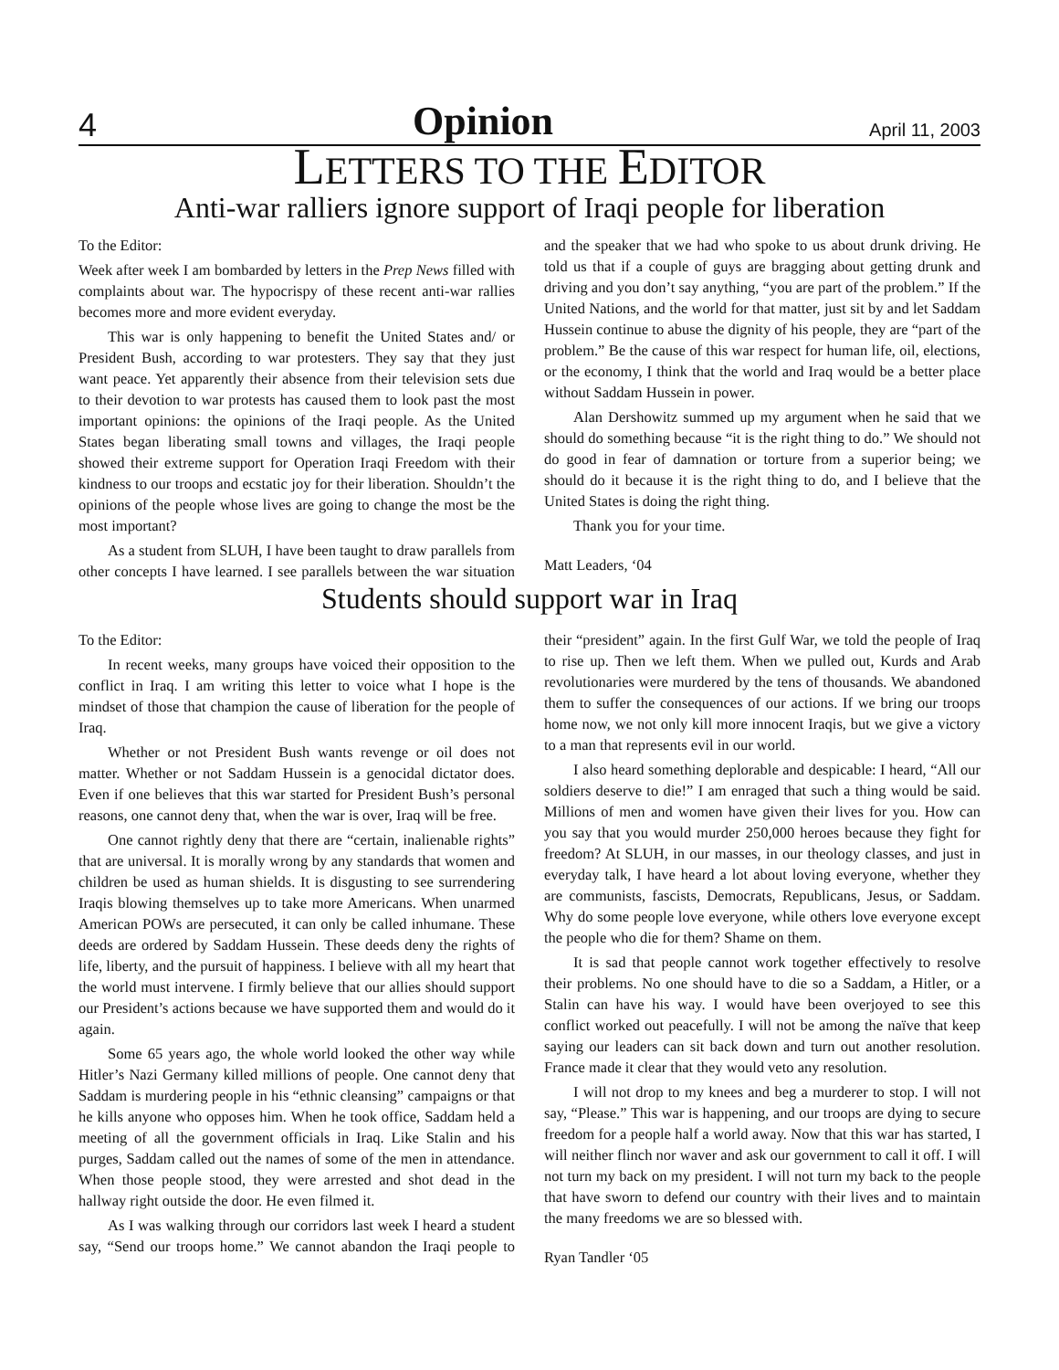4 Opinion April 11, 2003
LETTERS TO THE EDITOR
Anti-war ralliers ignore support of Iraqi people for liberation
To the Editor:
Week after week I am bombarded by letters in the Prep News filled with complaints about war. The hypocrispy of these recent anti-war rallies becomes more and more evident everyday.
This war is only happening to benefit the United States and/ or President Bush, according to war protesters. They say that they just want peace. Yet apparently their absence from their television sets due to their devotion to war protests has caused them to look past the most important opinions: the opinions of the Iraqi people. As the United States began liberating small towns and villages, the Iraqi people showed their extreme support for Operation Iraqi Freedom with their kindness to our troops and ecstatic joy for their liberation. Shouldn’t the opinions of the people whose lives are going to change the most be the most important?
As a student from SLUH, I have been taught to draw parallels from other concepts I have learned. I see parallels between the war situation and the speaker that we had who spoke to us about drunk driving. He told us that if a couple of guys are bragging about getting drunk and driving and you don’t say anything, “you are part of the problem.” If the United Nations, and the world for that matter, just sit by and let Saddam Hussein continue to abuse the dignity of his people, they are “part of the problem.” Be the cause of this war respect for human life, oil, elections, or the economy, I think that the world and Iraq would be a better place without Saddam Hussein in power.
Alan Dershowitz summed up my argument when he said that we should do something because “it is the right thing to do.” We should not do good in fear of damnation or torture from a superior being; we should do it because it is the right thing to do, and I believe that the United States is doing the right thing.
Thank you for your time.
Matt Leaders, ‘04
Students should support war in Iraq
To the Editor:
In recent weeks, many groups have voiced their opposition to the conflict in Iraq. I am writing this letter to voice what I hope is the mindset of those that champion the cause of liberation for the people of Iraq.
Whether or not President Bush wants revenge or oil does not matter. Whether or not Saddam Hussein is a genocidal dictator does. Even if one believes that this war started for President Bush’s personal reasons, one cannot deny that, when the war is over, Iraq will be free.
One cannot rightly deny that there are “certain, inalienable rights” that are universal. It is morally wrong by any standards that women and children be used as human shields. It is disgusting to see surrendering Iraqis blowing themselves up to take more Americans. When unarmed American POWs are persecuted, it can only be called inhumane. These deeds are ordered by Saddam Hussein. These deeds deny the rights of life, liberty, and the pursuit of happiness. I believe with all my heart that the world must intervene. I firmly believe that our allies should support our President’s actions because we have supported them and would do it again.
Some 65 years ago, the whole world looked the other way while Hitler’s Nazi Germany killed millions of people. One cannot deny that Saddam is murdering people in his “ethnic cleansing” campaigns or that he kills anyone who opposes him. When he took office, Saddam held a meeting of all the government officials in Iraq. Like Stalin and his purges, Saddam called out the names of some of the men in attendance. When those people stood, they were arrested and shot dead in the hallway right outside the door. He even filmed it.
As I was walking through our corridors last week I heard a student say, “Send our troops home.” We cannot abandon the Iraqi people to their “president” again. In the first Gulf War, we told the people of Iraq to rise up. Then we left them. When we pulled out, Kurds and Arab revolutionaries were murdered by the tens of thousands. We abandoned them to suffer the consequences of our actions. If we bring our troops home now, we not only kill more innocent Iraqis, but we give a victory to a man that represents evil in our world.
I also heard something deplorable and despicable: I heard, “All our soldiers deserve to die!” I am enraged that such a thing would be said. Millions of men and women have given their lives for you. How can you say that you would murder 250,000 heroes because they fight for freedom? At SLUH, in our masses, in our theology classes, and just in everyday talk, I have heard a lot about loving everyone, whether they are communists, fascists, Democrats, Republicans, Jesus, or Saddam. Why do some people love everyone, while others love everyone except the people who die for them? Shame on them.
It is sad that people cannot work together effectively to resolve their problems. No one should have to die so a Saddam, a Hitler, or a Stalin can have his way. I would have been overjoyed to see this conflict worked out peacefully. I will not be among the naïve that keep saying our leaders can sit back down and turn out another resolution. France made it clear that they would veto any resolution.
I will not drop to my knees and beg a murderer to stop. I will not say, “Please.” This war is happening, and our troops are dying to secure freedom for a people half a world away. Now that this war has started, I will neither flinch nor waver and ask our government to call it off. I will not turn my back on my president. I will not turn my back to the people that have sworn to defend our country with their lives and to maintain the many freedoms we are so blessed with.
Ryan Tandler ‘05